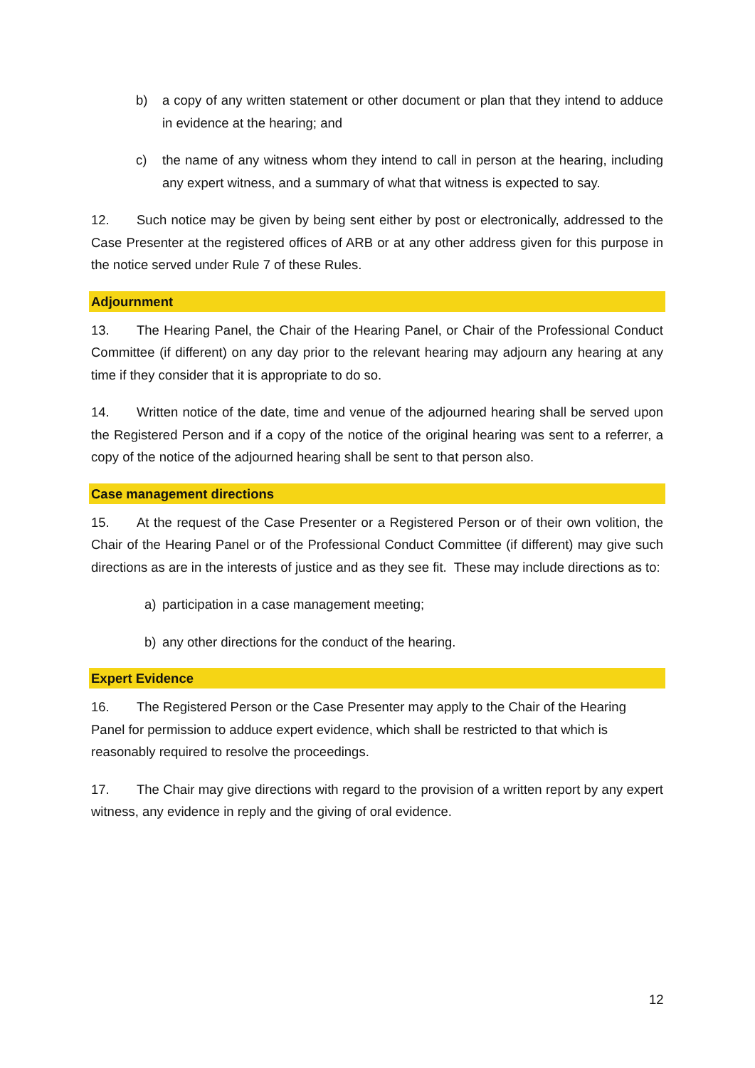b) a copy of any written statement or other document or plan that they intend to adduce in evidence at the hearing; and
c) the name of any witness whom they intend to call in person at the hearing, including any expert witness, and a summary of what that witness is expected to say.
12. Such notice may be given by being sent either by post or electronically, addressed to the Case Presenter at the registered offices of ARB or at any other address given for this purpose in the notice served under Rule 7 of these Rules.
Adjournment
13. The Hearing Panel, the Chair of the Hearing Panel, or Chair of the Professional Conduct Committee (if different) on any day prior to the relevant hearing may adjourn any hearing at any time if they consider that it is appropriate to do so.
14. Written notice of the date, time and venue of the adjourned hearing shall be served upon the Registered Person and if a copy of the notice of the original hearing was sent to a referrer, a copy of the notice of the adjourned hearing shall be sent to that person also.
Case management directions
15. At the request of the Case Presenter or a Registered Person or of their own volition, the Chair of the Hearing Panel or of the Professional Conduct Committee (if different) may give such directions as are in the interests of justice and as they see fit. These may include directions as to:
a) participation in a case management meeting;
b) any other directions for the conduct of the hearing.
Expert Evidence
16. The Registered Person or the Case Presenter may apply to the Chair of the Hearing Panel for permission to adduce expert evidence, which shall be restricted to that which is reasonably required to resolve the proceedings.
17. The Chair may give directions with regard to the provision of a written report by any expert witness, any evidence in reply and the giving of oral evidence.
12